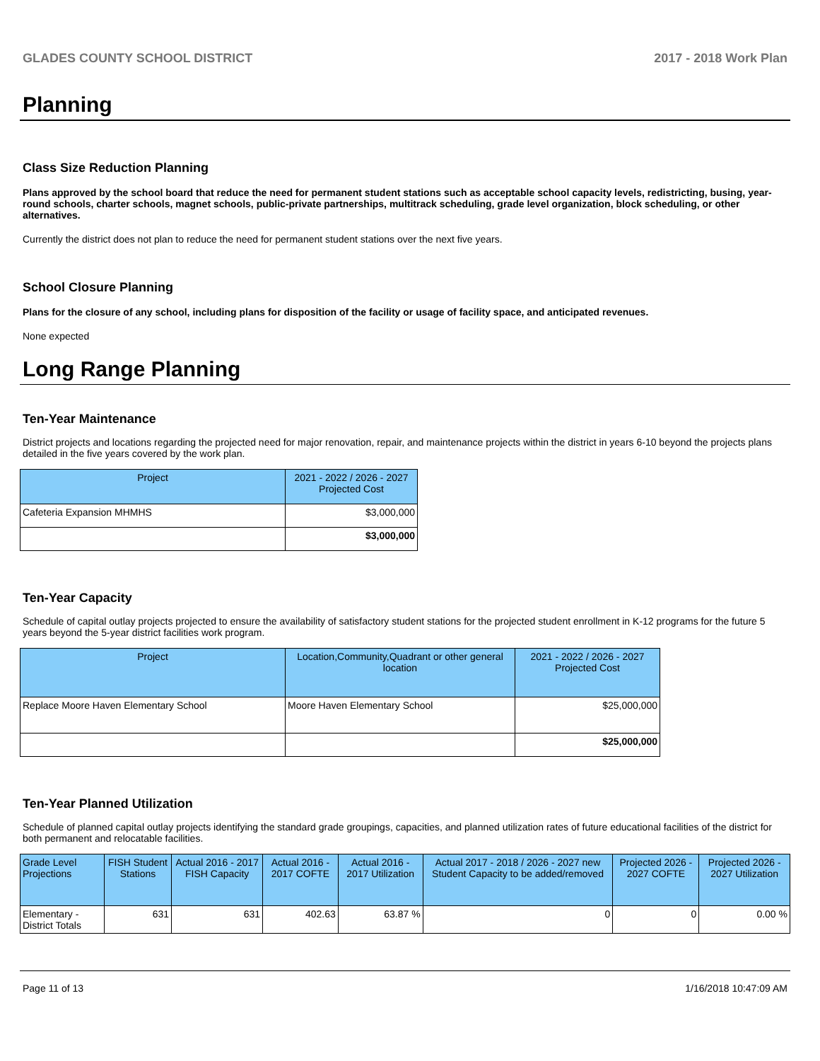GLADES COUNTY SCHOOL DISTRICT 2017 - 2018 Work Plan
Planning
Class Size Reduction Planning
Plans approved by the school board that reduce the need for permanent student stations such as acceptable school capacity levels, redistricting, busing, year-round schools, charter schools, magnet schools, public-private partnerships, multitrack scheduling, grade level organization, block scheduling, or other alternatives.
Currently the district does not plan to reduce the need for permanent student stations over the next five years.
School Closure Planning
Plans for the closure of any school, including plans for disposition of the facility or usage of facility space, and anticipated revenues.
None expected
Long Range Planning
Ten-Year Maintenance
District projects and locations regarding the projected need for major renovation, repair, and maintenance projects within the district in years 6-10 beyond the projects plans detailed in the five years covered by the work plan.
| Project | 2021 - 2022 / 2026 - 2027 Projected Cost |
| --- | --- |
| Cafeteria Expansion MHMHS | $3,000,000 |
| | $3,000,000 |
Ten-Year Capacity
Schedule of capital outlay projects projected to ensure the availability of satisfactory student stations for the projected student enrollment in K-12 programs for the future 5 years beyond the 5-year district facilities work program.
| Project | Location,Community,Quadrant or other general location | 2021 - 2022 / 2026 - 2027 Projected Cost |
| --- | --- | --- |
| Replace Moore Haven Elementary School | Moore Haven Elementary School | $25,000,000 |
| | | $25,000,000 |
Ten-Year Planned Utilization
Schedule of planned capital outlay projects identifying the standard grade groupings, capacities, and planned utilization rates of future educational facilities of the district for both permanent and relocatable facilities.
| Grade Level Projections | FISH Student Stations | Actual 2016 - 2017 FISH Capacity | Actual 2016 - 2017 COFTE | Actual 2016 - 2017 Utilization | Actual 2017 - 2018 / 2026 - 2027 new Student Capacity to be added/removed | Projected 2026 - 2027 COFTE | Projected 2026 - 2027 Utilization |
| --- | --- | --- | --- | --- | --- | --- | --- |
| Elementary - District Totals | 631 | 631 | 402.63 | 63.87 % | 0 | 0 | 0.00 % |
Page 11 of 13 1/16/2018 10:47:09 AM